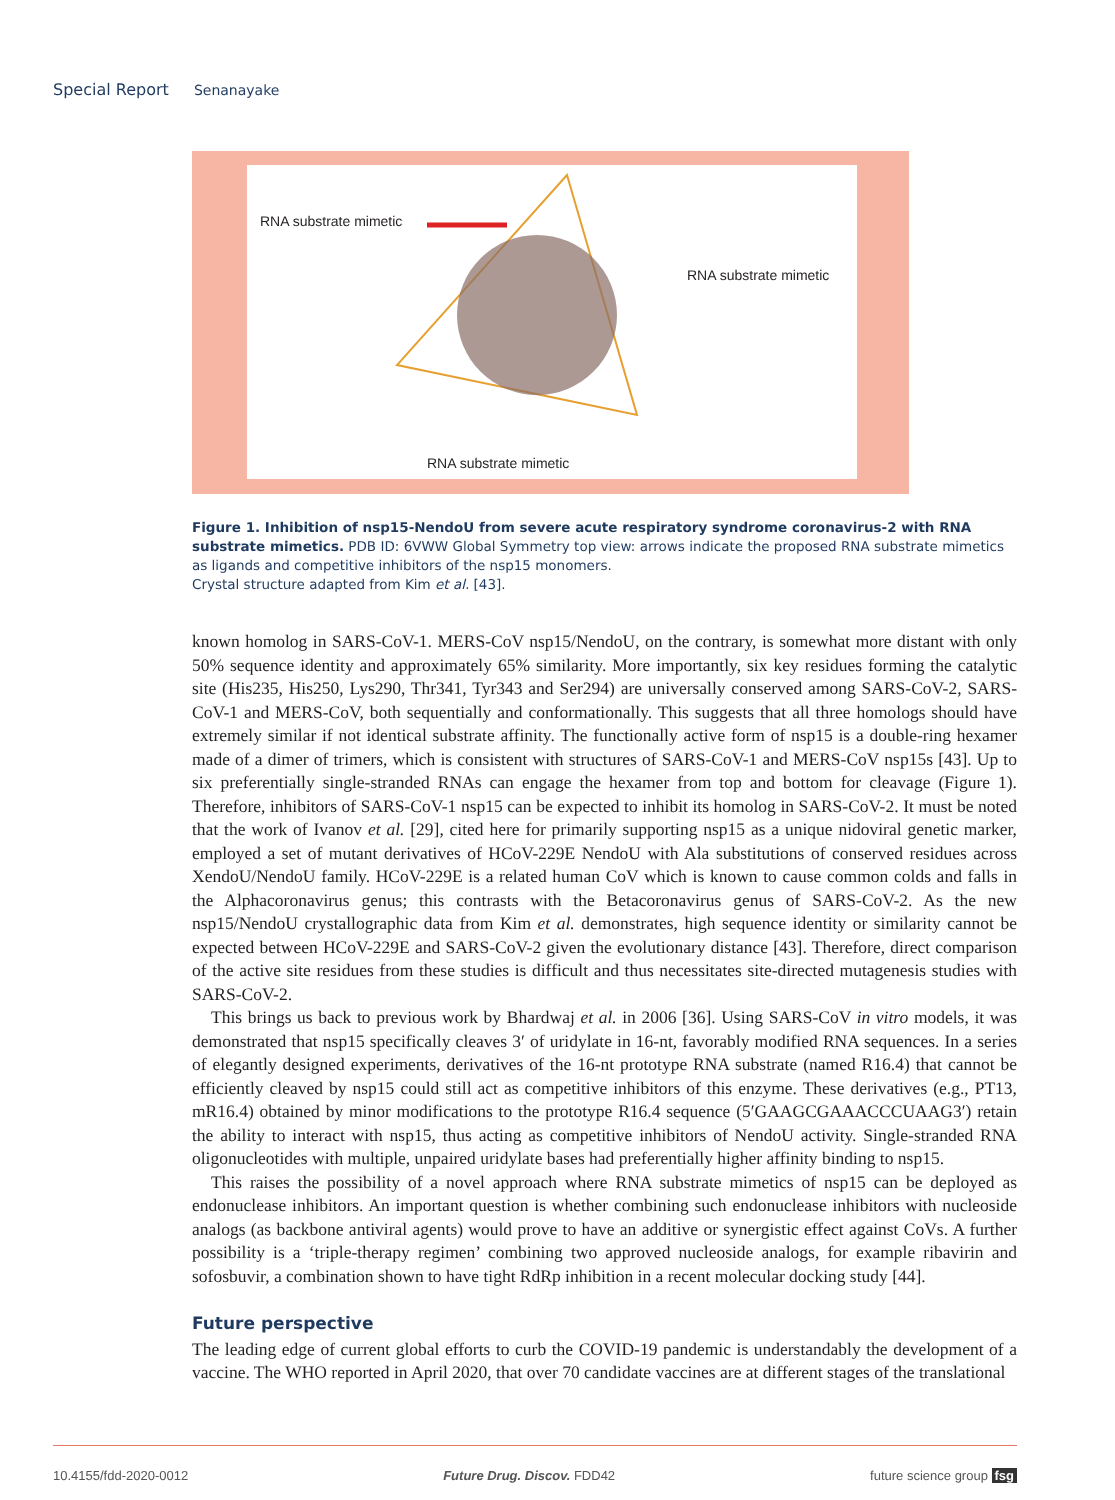Special Report Senanayake
RNA substrate mimetic
RNA substrate mimetic
RNA substrate mimetic
Figure 1. Inhibition of nsp15-NendoU from severe acute respiratory syndrome coronavirus-2 with RNA substrate mimetics. PDB ID: 6VWW Global Symmetry top view: arrows indicate the proposed RNA substrate mimetics as ligands and competitive inhibitors of the nsp15 monomers.
Crystal structure adapted from Kim et al. [43].
known homolog in SARS-CoV-1. MERS-CoV nsp15/NendoU, on the contrary, is somewhat more distant with only 50% sequence identity and approximately 65% similarity. More importantly, six key residues forming the catalytic site (His235, His250, Lys290, Thr341, Tyr343 and Ser294) are universally conserved among SARS-CoV-2, SARS-CoV-1 and MERS-CoV, both sequentially and conformationally. This suggests that all three homologs should have extremely similar if not identical substrate affinity. The functionally active form of nsp15 is a double-ring hexamer made of a dimer of trimers, which is consistent with structures of SARS-CoV-1 and MERS-CoV nsp15s [43]. Up to six preferentially single-stranded RNAs can engage the hexamer from top and bottom for cleavage (Figure 1). Therefore, inhibitors of SARS-CoV-1 nsp15 can be expected to inhibit its homolog in SARS-CoV-2. It must be noted that the work of Ivanov et al. [29], cited here for primarily supporting nsp15 as a unique nidoviral genetic marker, employed a set of mutant derivatives of HCoV-229E NendoU with Ala substitutions of conserved residues across XendoU/NendoU family. HCoV-229E is a related human CoV which is known to cause common colds and falls in the Alphacoronavirus genus; this contrasts with the Betacoronavirus genus of SARS-CoV-2. As the new nsp15/NendoU crystallographic data from Kim et al. demonstrates, high sequence identity or similarity cannot be expected between HCoV-229E and SARS-CoV-2 given the evolutionary distance [43]. Therefore, direct comparison of the active site residues from these studies is difficult and thus necessitates site-directed mutagenesis studies with SARS-CoV-2.
This brings us back to previous work by Bhardwaj et al. in 2006 [36]. Using SARS-CoV in vitro models, it was demonstrated that nsp15 specifically cleaves 3′ of uridylate in 16-nt, favorably modified RNA sequences. In a series of elegantly designed experiments, derivatives of the 16-nt prototype RNA substrate (named R16.4) that cannot be efficiently cleaved by nsp15 could still act as competitive inhibitors of this enzyme. These derivatives (e.g., PT13, mR16.4) obtained by minor modifications to the prototype R16.4 sequence (5′GAAGCGAAACCCUAAG3′) retain the ability to interact with nsp15, thus acting as competitive inhibitors of NendoU activity. Single-stranded RNA oligonucleotides with multiple, unpaired uridylate bases had preferentially higher affinity binding to nsp15.
This raises the possibility of a novel approach where RNA substrate mimetics of nsp15 can be deployed as endonuclease inhibitors. An important question is whether combining such endonuclease inhibitors with nucleoside analogs (as backbone antiviral agents) would prove to have an additive or synergistic effect against CoVs. A further possibility is a ‘triple-therapy regimen’ combining two approved nucleoside analogs, for example ribavirin and sofosbuvir, a combination shown to have tight RdRp inhibition in a recent molecular docking study [44].
Future perspective
The leading edge of current global efforts to curb the COVID-19 pandemic is understandably the development of a vaccine. The WHO reported in April 2020, that over 70 candidate vaccines are at different stages of the translational
10.4155/fdd-2020-0012 Future Drug. Discov. FDD42 future science group fsg